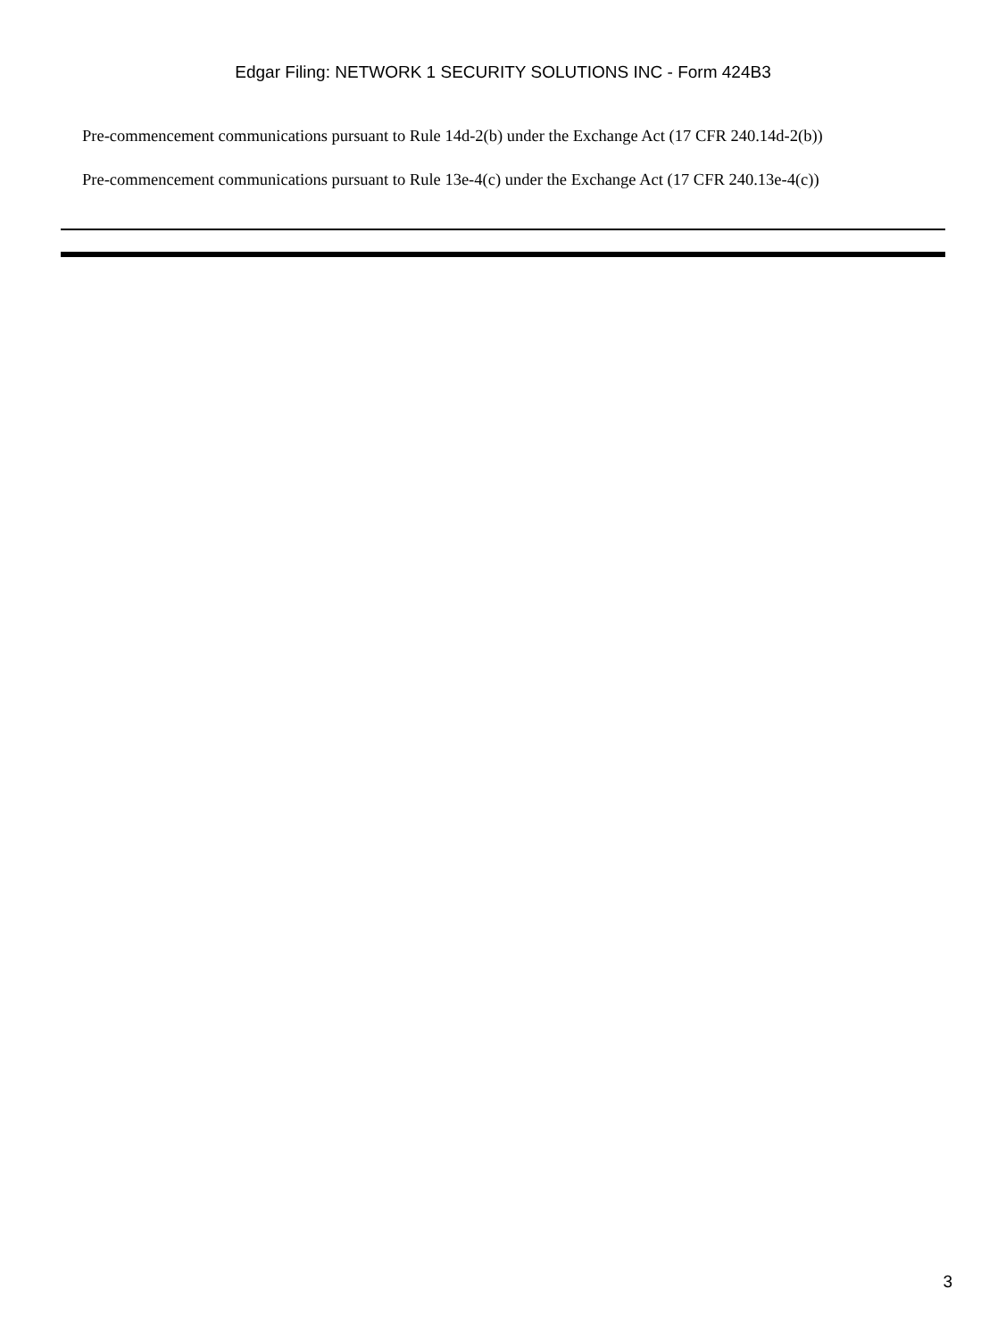Edgar Filing: NETWORK 1 SECURITY SOLUTIONS INC - Form 424B3
Pre-commencement communications pursuant to Rule 14d-2(b) under the Exchange Act (17 CFR 240.14d-2(b))
Pre-commencement communications pursuant to Rule 13e-4(c) under the Exchange Act (17 CFR 240.13e-4(c))
3